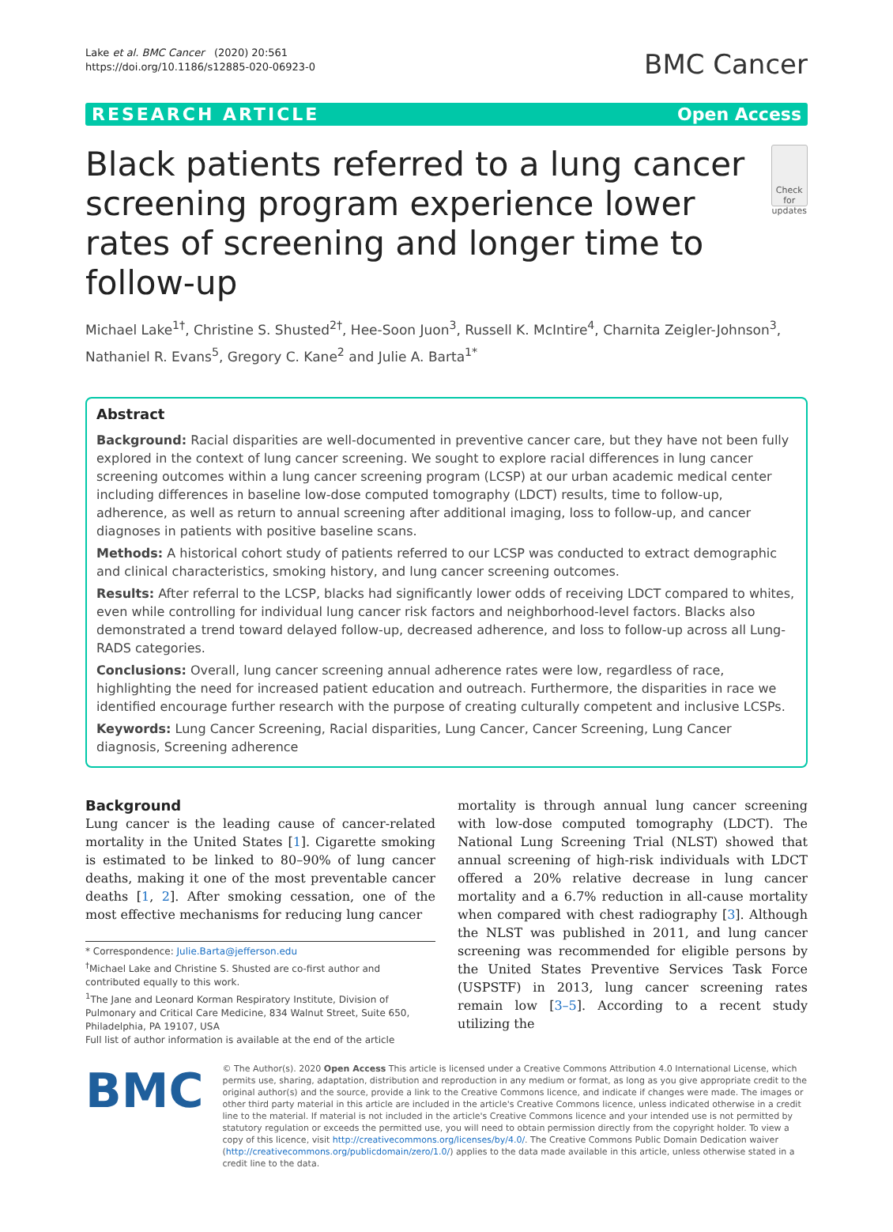Lake et al. BMC Cancer (2020) 20:561
https://doi.org/10.1186/s12885-020-06923-0
BMC Cancer
RESEARCH ARTICLE Open Access
Black patients referred to a lung cancer screening program experience lower rates of screening and longer time to follow-up
Check for updates
Michael Lake<sup>1†</sup>, Christine S. Shusted<sup>2†</sup>, Hee-Soon Juon<sup>3</sup>, Russell K. McIntire<sup>4</sup>, Charnita Zeigler-Johnson<sup>3</sup>, Nathaniel R. Evans<sup>5</sup>, Gregory C. Kane<sup>2</sup> and Julie A. Barta<sup>1*</sup>
Abstract
Background: Racial disparities are well-documented in preventive cancer care, but they have not been fully explored in the context of lung cancer screening. We sought to explore racial differences in lung cancer screening outcomes within a lung cancer screening program (LCSP) at our urban academic medical center including differences in baseline low-dose computed tomography (LDCT) results, time to follow-up, adherence, as well as return to annual screening after additional imaging, loss to follow-up, and cancer diagnoses in patients with positive baseline scans.
Methods: A historical cohort study of patients referred to our LCSP was conducted to extract demographic and clinical characteristics, smoking history, and lung cancer screening outcomes.
Results: After referral to the LCSP, blacks had significantly lower odds of receiving LDCT compared to whites, even while controlling for individual lung cancer risk factors and neighborhood-level factors. Blacks also demonstrated a trend toward delayed follow-up, decreased adherence, and loss to follow-up across all Lung-RADS categories.
Conclusions: Overall, lung cancer screening annual adherence rates were low, regardless of race, highlighting the need for increased patient education and outreach. Furthermore, the disparities in race we identified encourage further research with the purpose of creating culturally competent and inclusive LCSPs.
Keywords: Lung Cancer Screening, Racial disparities, Lung Cancer, Cancer Screening, Lung Cancer diagnosis, Screening adherence
Background
Lung cancer is the leading cause of cancer-related mortality in the United States [1]. Cigarette smoking is estimated to be linked to 80–90% of lung cancer deaths, making it one of the most preventable cancer deaths [1, 2]. After smoking cessation, one of the most effective mechanisms for reducing lung cancer
* Correspondence: Julie.Barta@jefferson.edu
<sup>†</sup> Michael Lake and Christine S. Shusted are co-first author and contributed equally to this work.
<sup>1</sup> The Jane and Leonard Korman Respiratory Institute, Division of Pulmonary and Critical Care Medicine, 834 Walnut Street, Suite 650, Philadelphia, PA 19107, USA
Full list of author information is available at the end of the article
mortality is through annual lung cancer screening with low-dose computed tomography (LDCT). The National Lung Screening Trial (NLST) showed that annual screening of high-risk individuals with LDCT offered a 20% relative decrease in lung cancer mortality and a 6.7% reduction in all-cause mortality when compared with chest radiography [3]. Although the NLST was published in 2011, and lung cancer screening was recommended for eligible persons by the United States Preventive Services Task Force (USPSTF) in 2013, lung cancer screening rates remain low [3–5]. According to a recent study utilizing the
BMC
© The Author(s). 2020 Open Access This article is licensed under a Creative Commons Attribution 4.0 International License, which permits use, sharing, adaptation, distribution and reproduction in any medium or format, as long as you give appropriate credit to the original author(s) and the source, provide a link to the Creative Commons licence, and indicate if changes were made. The images or other third party material in this article are included in the article's Creative Commons licence, unless indicated otherwise in a credit line to the material. If material is not included in the article's Creative Commons licence and your intended use is not permitted by statutory regulation or exceeds the permitted use, you will need to obtain permission directly from the copyright holder. To view a copy of this licence, visit http://creativecommons.org/licenses/by/4.0/. The Creative Commons Public Domain Dedication waiver (http://creativecommons.org/publicdomain/zero/1.0/) applies to the data made available in this article, unless otherwise stated in a credit line to the data.